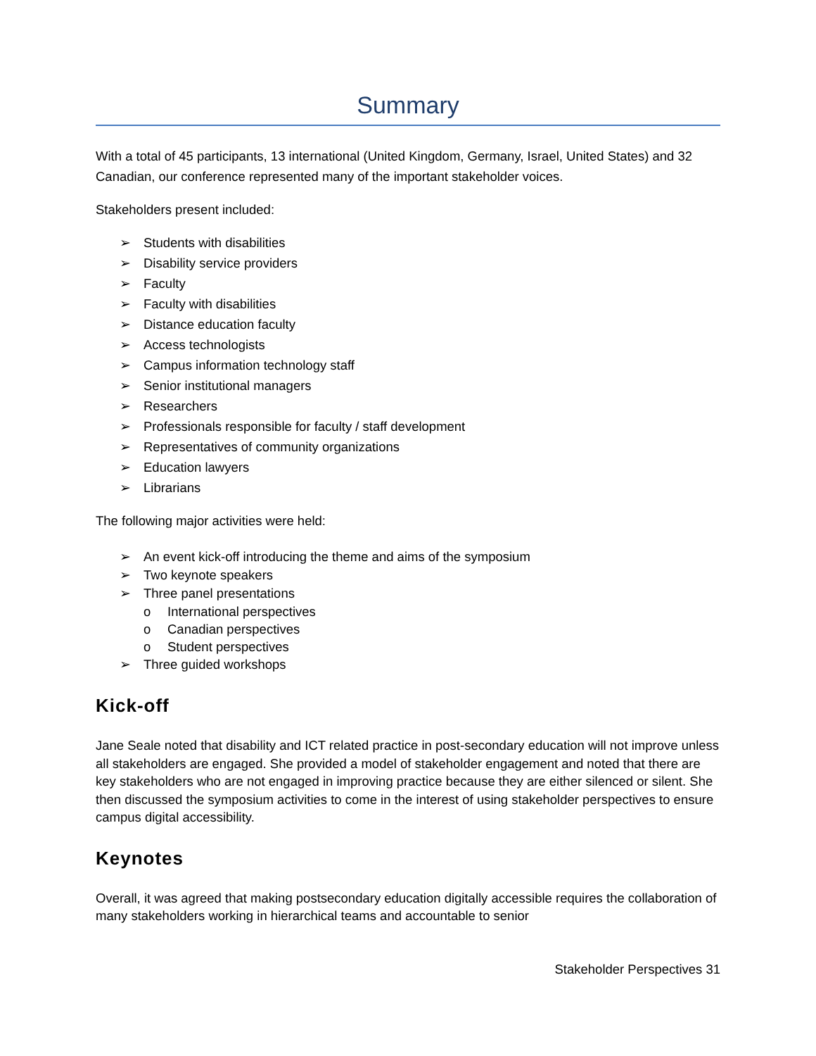Summary
With a total of 45 participants, 13 international (United Kingdom, Germany, Israel, United States) and 32 Canadian, our conference represented many of the important stakeholder voices.
Stakeholders present included:
➢ Students with disabilities
➢ Disability service providers
➢ Faculty
➢ Faculty with disabilities
➢ Distance education faculty
➢ Access technologists
➢ Campus information technology staff
➢ Senior institutional managers
➢ Researchers
➢ Professionals responsible for faculty / staff development
➢ Representatives of community organizations
➢ Education lawyers
➢ Librarians
The following major activities were held:
➢ An event kick-off introducing the theme and aims of the symposium
➢ Two keynote speakers
➢ Three panel presentations
o International perspectives
o Canadian perspectives
o Student perspectives
➢ Three guided workshops
Kick-off
Jane Seale noted that disability and ICT related practice in post-secondary education will not improve unless all stakeholders are engaged. She provided a model of stakeholder engagement and noted that there are key stakeholders who are not engaged in improving practice because they are either silenced or silent. She then discussed the symposium activities to come in the interest of using stakeholder perspectives to ensure campus digital accessibility.
Keynotes
Overall, it was agreed that making postsecondary education digitally accessible requires the collaboration of many stakeholders working in hierarchical teams and accountable to senior
Stakeholder Perspectives 31